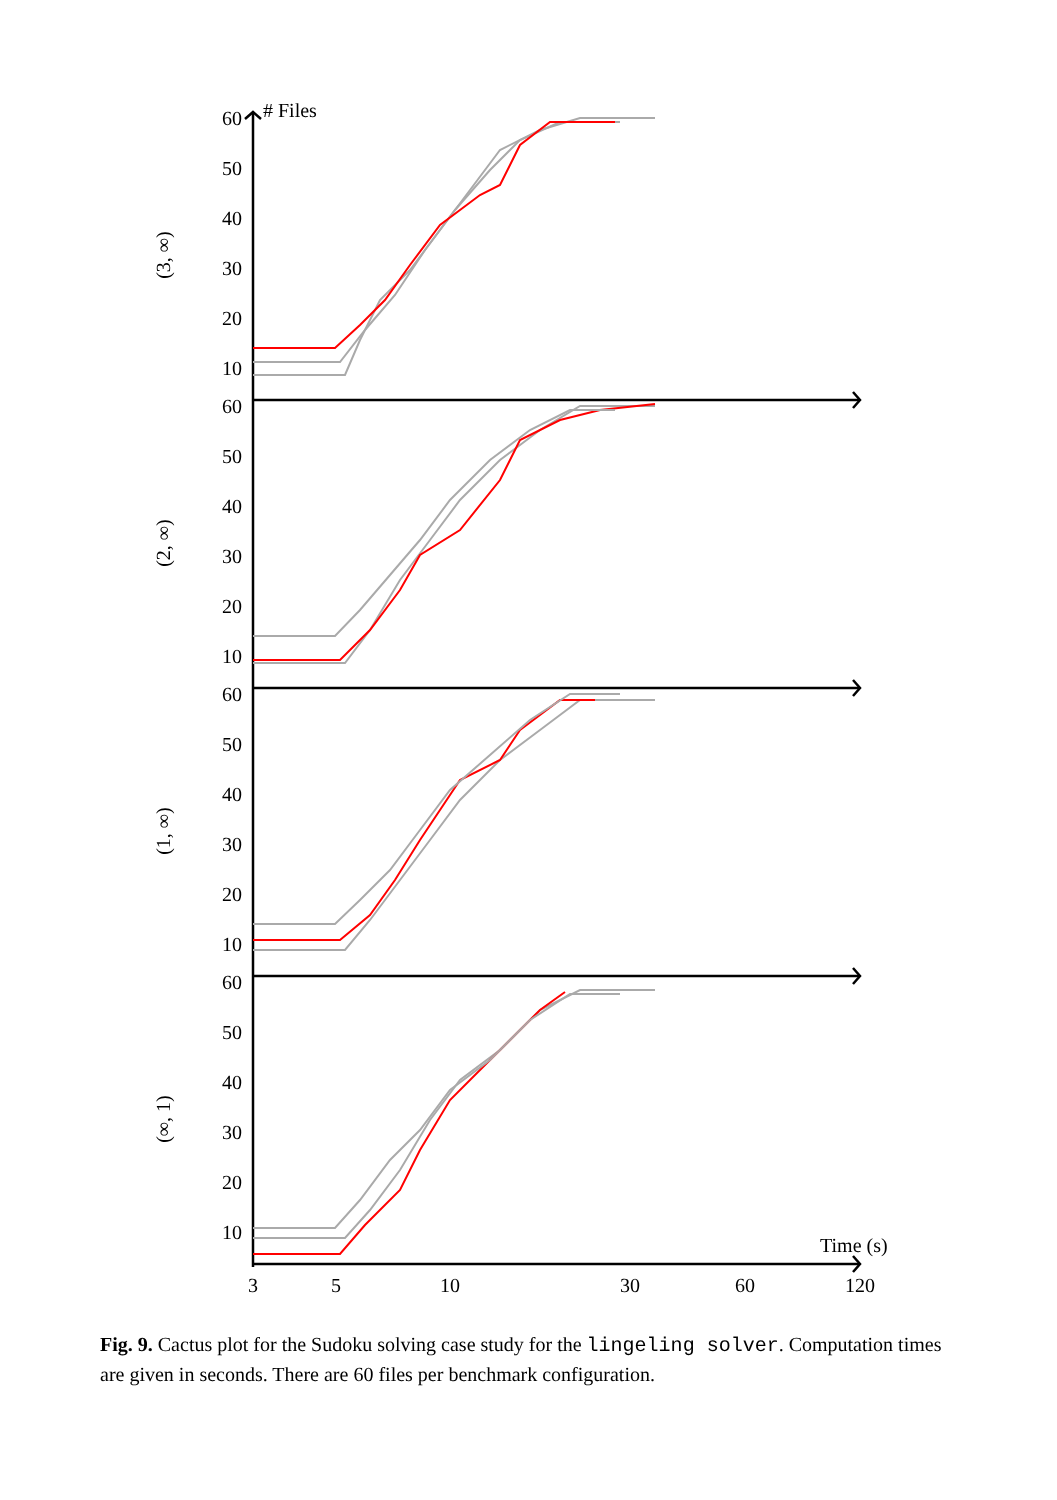60
50
40
30
20
10
60
50
40
30
20
10
60
50
40
30
20
10
60
50
40
30
20
10
# Files
(3, ∞)
(2, ∞)
(1, ∞)
(∞, 1)
Time (s)
3
5
10
30
60
120
Fig. 9. Cactus plot for the Sudoku solving case study for the lingeling solver. Computation times are given in seconds. There are 60 files per benchmark configuration.